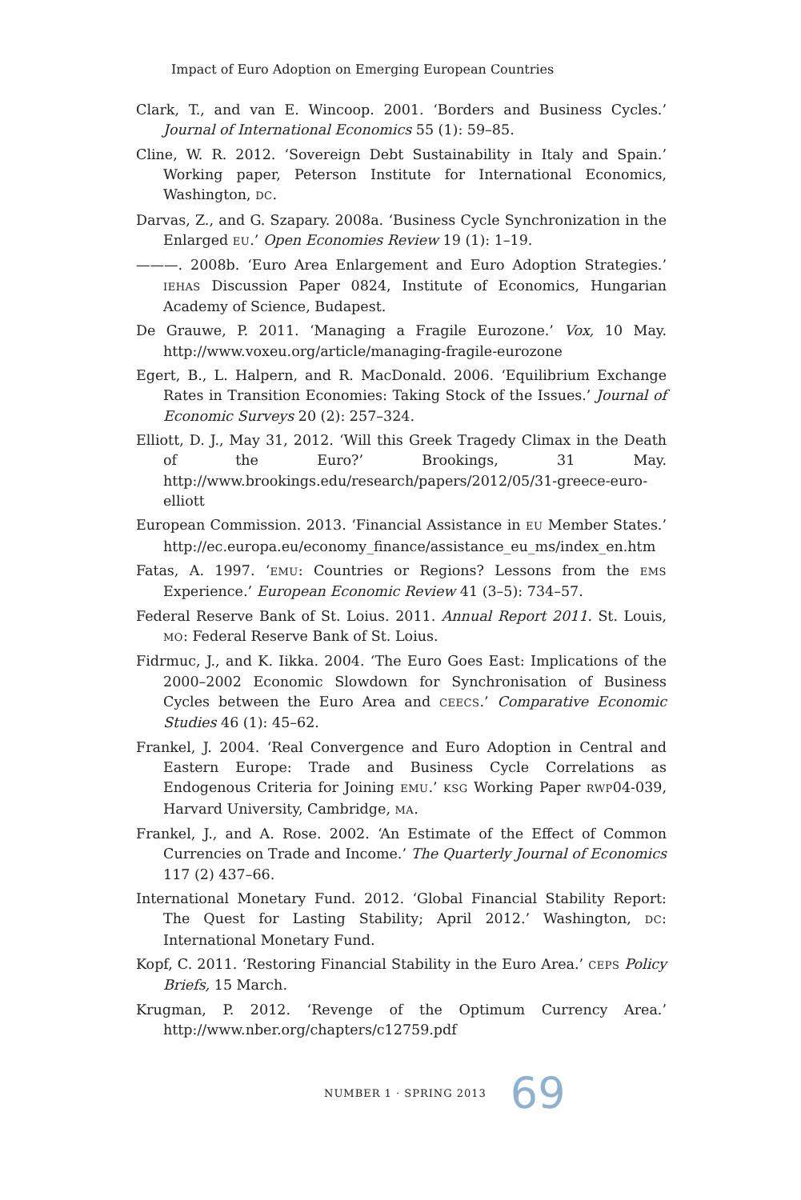Impact of Euro Adoption on Emerging European Countries
Clark, T., and van E. Wincoop. 2001. ‘Borders and Business Cycles.’ Journal of International Economics 55 (1): 59–85.
Cline, W. R. 2012. ‘Sovereign Debt Sustainability in Italy and Spain.’ Working paper, Peterson Institute for International Economics, Washington, DC.
Darvas, Z., and G. Szapary. 2008a. ‘Business Cycle Synchronization in the Enlarged EU.’ Open Economies Review 19 (1): 1–19.
———. 2008b. ‘Euro Area Enlargement and Euro Adoption Strategies.’ IEHAS Discussion Paper 0824, Institute of Economics, Hungarian Academy of Science, Budapest.
De Grauwe, P. 2011. ‘Managing a Fragile Eurozone.’ Vox, 10 May. http://www.voxeu.org/article/managing-fragile-eurozone
Egert, B., L. Halpern, and R. MacDonald. 2006. ‘Equilibrium Exchange Rates in Transition Economies: Taking Stock of the Issues.’ Journal of Economic Surveys 20 (2): 257–324.
Elliott, D. J., May 31, 2012. ‘Will this Greek Tragedy Climax in the Death of the Euro?’ Brookings, 31 May. http://www.brookings.edu/research/papers/2012/05/31-greece-euro-elliott
European Commission. 2013. ‘Financial Assistance in EU Member States.’ http://ec.europa.eu/economy_finance/assistance_eu_ms/index_en.htm
Fatas, A. 1997. ‘EMU: Countries or Regions? Lessons from the EMS Experience.’ European Economic Review 41 (3–5): 734–57.
Federal Reserve Bank of St. Loius. 2011. Annual Report 2011. St. Louis, MO: Federal Reserve Bank of St. Loius.
Fidrmuc, J., and K. Iikka. 2004. ‘The Euro Goes East: Implications of the 2000–2002 Economic Slowdown for Synchronisation of Business Cycles between the Euro Area and CEECS.’ Comparative Economic Studies 46 (1): 45–62.
Frankel, J. 2004. ‘Real Convergence and Euro Adoption in Central and Eastern Europe: Trade and Business Cycle Correlations as Endogenous Criteria for Joining EMU.’ KSG Working Paper RWP04-039, Harvard University, Cambridge, MA.
Frankel, J., and A. Rose. 2002. ‘An Estimate of the Effect of Common Currencies on Trade and Income.’ The Quarterly Journal of Economics 117 (2) 437–66.
International Monetary Fund. 2012. ‘Global Financial Stability Report: The Quest for Lasting Stability; April 2012.’ Washington, DC: International Monetary Fund.
Kopf, C. 2011. ‘Restoring Financial Stability in the Euro Area.’ CEPS Policy Briefs, 15 March.
Krugman, P. 2012. ‘Revenge of the Optimum Currency Area.’ http://www.nber.org/chapters/c12759.pdf
NUMBER 1 · SPRING 2013 69